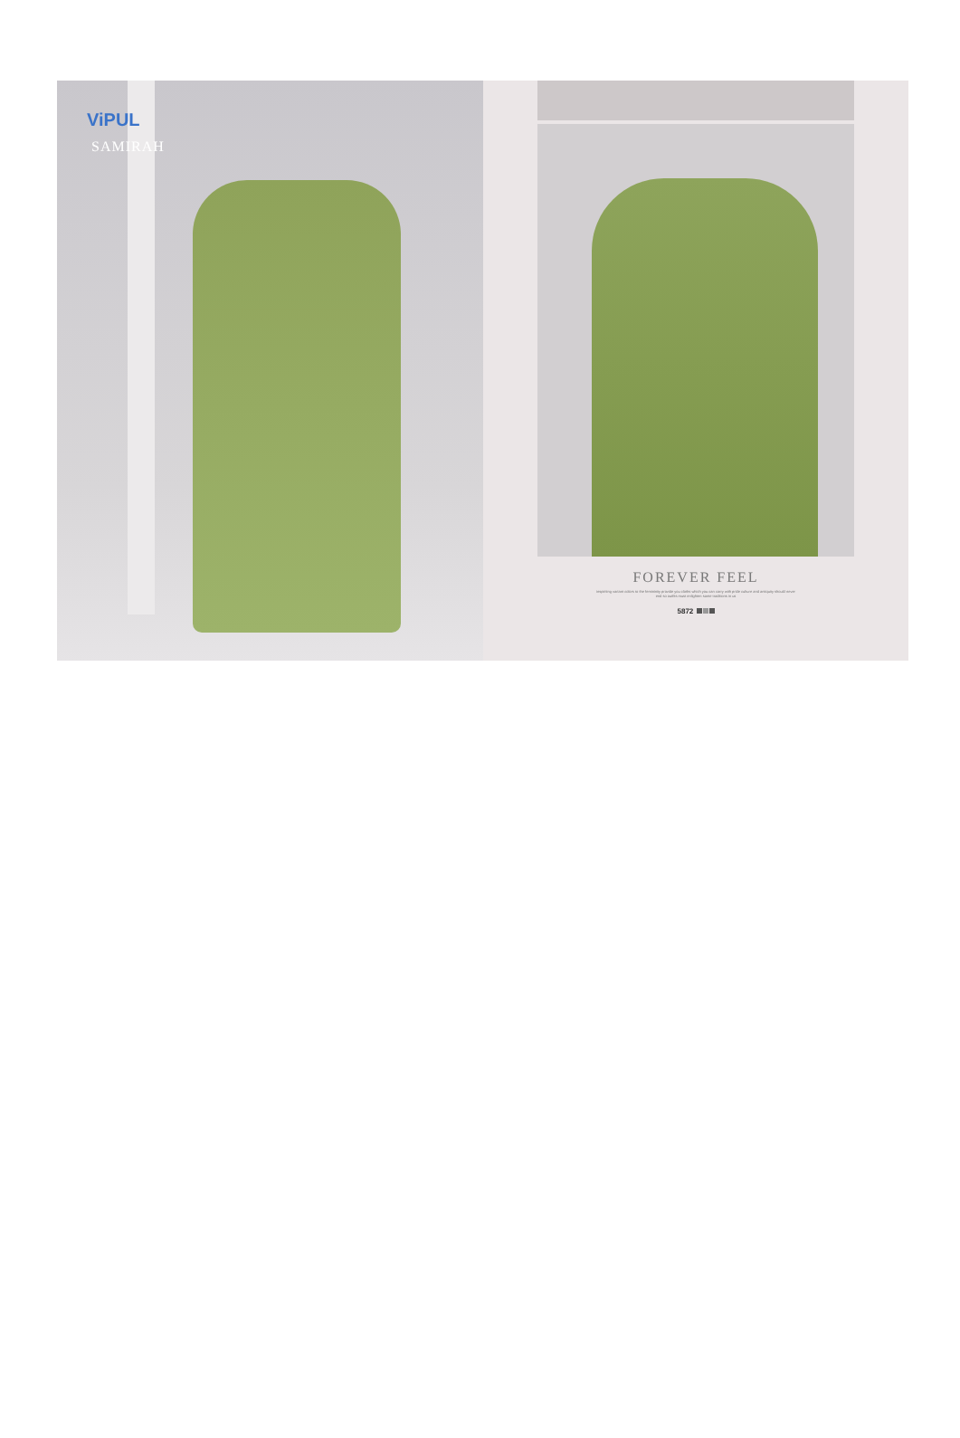ViPUL
SAMIRAH
FOREVER FEEL
inspiriting variant colors to the femininity provide you cloths which you can carry with pride culture and antiquity should never end so outfits must enlighten same traditions in us
5872